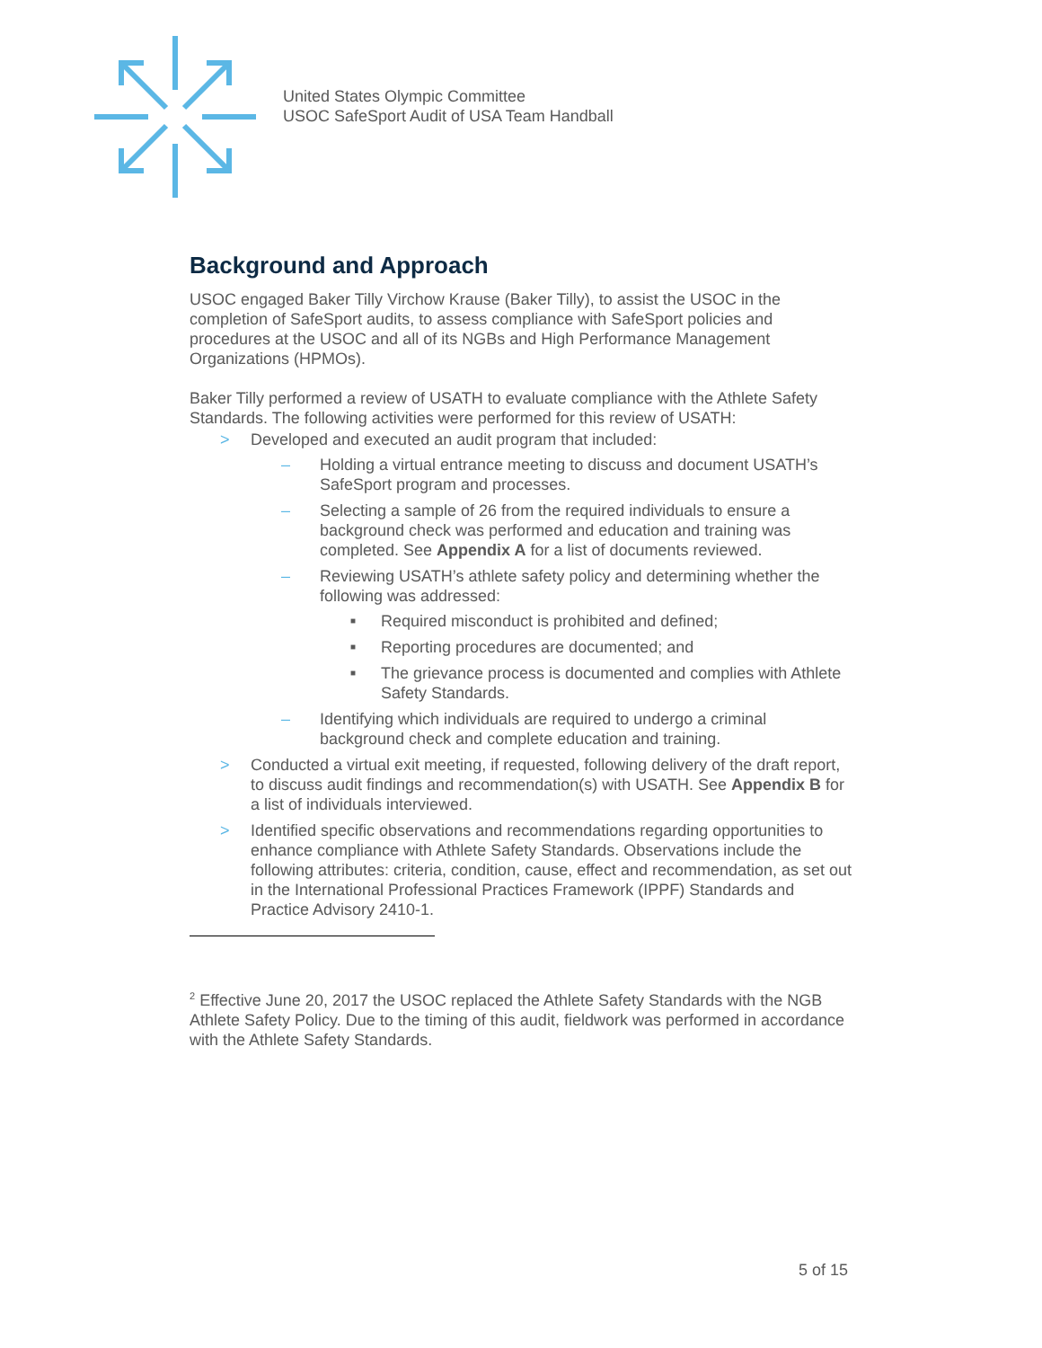United States Olympic Committee
USOC SafeSport Audit of USA Team Handball
Background and Approach
USOC engaged Baker Tilly Virchow Krause (Baker Tilly), to assist the USOC in the completion of SafeSport audits, to assess compliance with SafeSport policies and procedures at the USOC and all of its NGBs and High Performance Management Organizations (HPMOs).
Baker Tilly performed a review of USATH to evaluate compliance with the Athlete Safety Standards. The following activities were performed for this review of USATH:
> Developed and executed an audit program that included:
– Holding a virtual entrance meeting to discuss and document USATH’s SafeSport program and processes.
– Selecting a sample of 26 from the required individuals to ensure a background check was performed and education and training was completed. See Appendix A for a list of documents reviewed.
– Reviewing USATH’s athlete safety policy and determining whether the following was addressed:
■ Required misconduct is prohibited and defined;
■ Reporting procedures are documented; and
■ The grievance process is documented and complies with Athlete Safety Standards.
– Identifying which individuals are required to undergo a criminal background check and complete education and training.
> Conducted a virtual exit meeting, if requested, following delivery of the draft report, to discuss audit findings and recommendation(s) with USATH. See Appendix B for a list of individuals interviewed.
> Identified specific observations and recommendations regarding opportunities to enhance compliance with Athlete Safety Standards. Observations include the following attributes: criteria, condition, cause, effect and recommendation, as set out in the International Professional Practices Framework (IPPF) Standards and Practice Advisory 2410-1.
<sup>2</sup> Effective June 20, 2017 the USOC replaced the Athlete Safety Standards with the NGB Athlete Safety Policy. Due to the timing of this audit, fieldwork was performed in accordance with the Athlete Safety Standards.
5 of 15